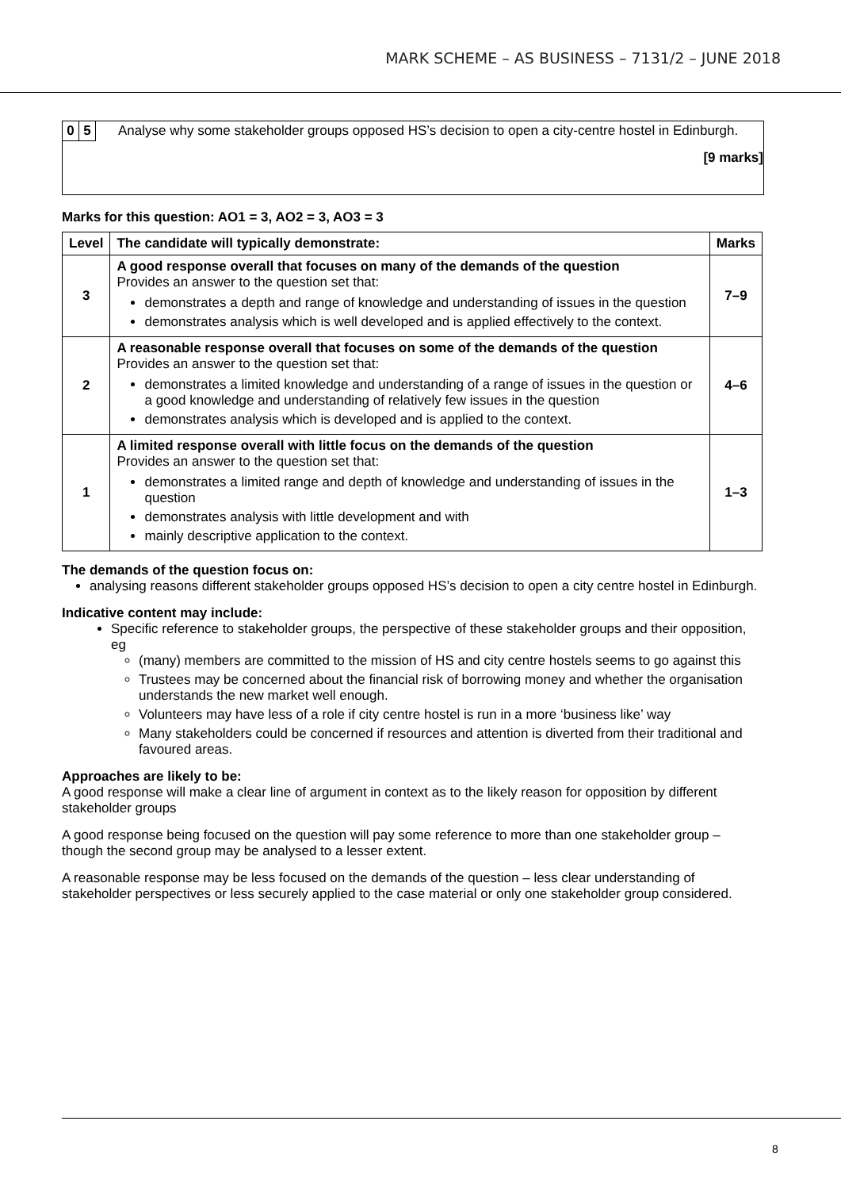MARK SCHEME – AS BUSINESS – 7131/2 – JUNE 2018
0 5 Analyse why some stakeholder groups opposed HS’s decision to open a city-centre hostel in Edinburgh.
[9 marks]
Marks for this question: AO1 = 3, AO2 = 3, AO3 = 3
| Level | The candidate will typically demonstrate: | Marks |
| --- | --- | --- |
| 3 | A good response overall that focuses on many of the demands of the question Provides an answer to the question set that: demonstrates a depth and range of knowledge and understanding of issues in the question demonstrates analysis which is well developed and is applied effectively to the context. | 7–9 |
| 2 | A reasonable response overall that focuses on some of the demands of the question Provides an answer to the question set that: demonstrates a limited knowledge and understanding of a range of issues in the question or a good knowledge and understanding of relatively few issues in the question demonstrates analysis which is developed and is applied to the context. | 4–6 |
| 1 | A limited response overall with little focus on the demands of the question Provides an answer to the question set that: demonstrates a limited range and depth of knowledge and understanding of issues in the question demonstrates analysis with little development and with mainly descriptive application to the context. | 1–3 |
The demands of the question focus on:
analysing reasons different stakeholder groups opposed HS’s decision to open a city centre hostel in Edinburgh.
Indicative content may include:
Specific reference to stakeholder groups, the perspective of these stakeholder groups and their opposition, eg
(many) members are committed to the mission of HS and city centre hostels seems to go against this
Trustees may be concerned about the financial risk of borrowing money and whether the organisation understands the new market well enough.
Volunteers may have less of a role if city centre hostel is run in a more ‘business like’ way
Many stakeholders could be concerned if resources and attention is diverted from their traditional and favoured areas.
Approaches are likely to be:
A good response will make a clear line of argument in context as to the likely reason for opposition by different stakeholder groups
A good response being focused on the question will pay some reference to more than one stakeholder group – though the second group may be analysed to a lesser extent.
A reasonable response may be less focused on the demands of the question – less clear understanding of stakeholder perspectives or less securely applied to the case material or only one stakeholder group considered.
8